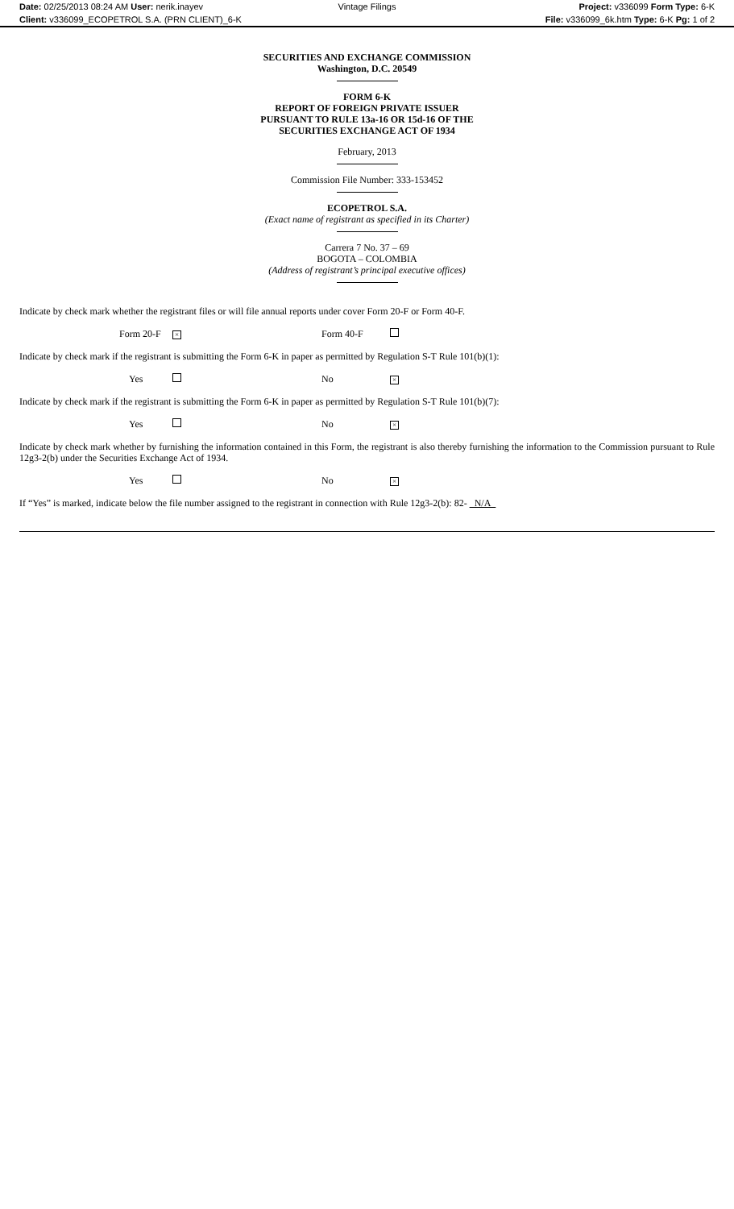Date: 02/25/2013 08:24 AM User: nerik.inayev Vintage Filings Project: v336099 Form Type: 6-K
Client: v336099_ECOPETROL S.A. (PRN CLIENT)_6-K File: v336099_6k.htm Type: 6-K Pg: 1 of 2
SECURITIES AND EXCHANGE COMMISSION
Washington, D.C. 20549
FORM 6-K
REPORT OF FOREIGN PRIVATE ISSUER
PURSUANT TO RULE 13a-16 OR 15d-16 OF THE
SECURITIES EXCHANGE ACT OF 1934
February, 2013
Commission File Number: 333-153452
ECOPETROL S.A.
(Exact name of registrant as specified in its Charter)
Carrera 7 No. 37 – 69
BOGOTA – COLOMBIA
(Address of registrant’s principal executive offices)
Indicate by check mark whether the registrant files or will file annual reports under cover Form 20-F or Form 40-F.
Form 20-F
×
Form 40-F
Indicate by check mark if the registrant is submitting the Form 6-K in paper as permitted by Regulation S-T Rule 101(b)(1):
Yes No
×
Indicate by check mark if the registrant is submitting the Form 6-K in paper as permitted by Regulation S-T Rule 101(b)(7):
Yes No
×
Indicate by check mark whether by furnishing the information contained in this Form, the registrant is also thereby furnishing the information to the Commission pursuant to Rule 12g3-2(b) under the Securities Exchange Act of 1934.
Yes No
×
If “Yes” is marked, indicate below the file number assigned to the registrant in connection with Rule 12g3-2(b): 82- N/A